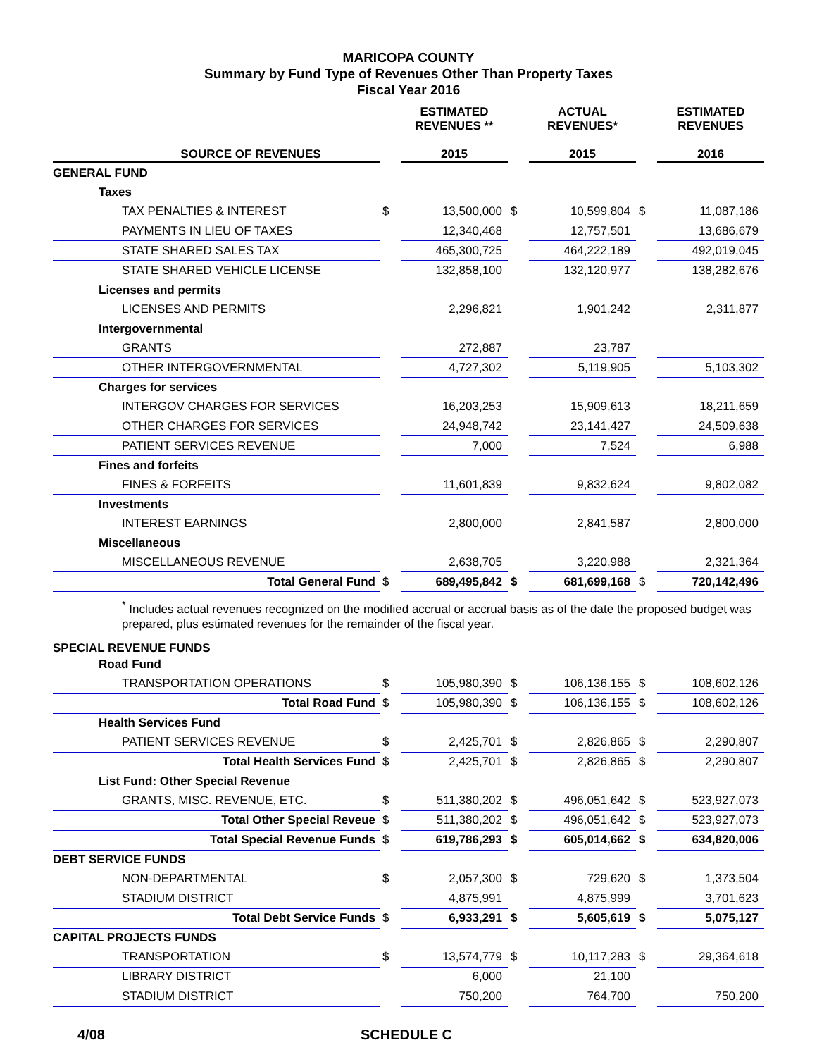MARICOPA COUNTY
Summary by Fund Type of Revenues Other Than Property Taxes
Fiscal Year 2016
| | | ESTIMATED REVENUES ** | | ACTUAL REVENUES* | | ESTIMATED REVENUES |
| --- | --- | --- | --- | --- | --- | --- |
| SOURCE OF REVENUES | | 2015 | | 2015 | | 2016 |
| GENERAL FUND | | | | | | |
| Taxes | | | | | | |
| TAX PENALTIES & INTEREST | $ | 13,500,000 | $ | 10,599,804 | $ | 11,087,186 |
| PAYMENTS IN LIEU OF TAXES | | 12,340,468 | | 12,757,501 | | 13,686,679 |
| STATE SHARED SALES TAX | | 465,300,725 | | 464,222,189 | | 492,019,045 |
| STATE SHARED VEHICLE LICENSE | | 132,858,100 | | 132,120,977 | | 138,282,676 |
| Licenses and permits | | | | | | |
| LICENSES AND PERMITS | | 2,296,821 | | 1,901,242 | | 2,311,877 |
| Intergovernmental | | | | | | |
| GRANTS | | 272,887 | | 23,787 | | |
| OTHER INTERGOVERNMENTAL | | 4,727,302 | | 5,119,905 | | 5,103,302 |
| Charges for services | | | | | | |
| INTERGOV CHARGES FOR SERVICES | | 16,203,253 | | 15,909,613 | | 18,211,659 |
| OTHER CHARGES FOR SERVICES | | 24,948,742 | | 23,141,427 | | 24,509,638 |
| PATIENT SERVICES REVENUE | | 7,000 | | 7,524 | | 6,988 |
| Fines and forfeits | | | | | | |
| FINES & FORFEITS | | 11,601,839 | | 9,832,624 | | 9,802,082 |
| Investments | | | | | | |
| INTEREST EARNINGS | | 2,800,000 | | 2,841,587 | | 2,800,000 |
| Miscellaneous | | | | | | |
| MISCELLANEOUS REVENUE | | 2,638,705 | | 3,220,988 | | 2,321,364 |
| Total General Fund | $ | 689,495,842 | $ | 681,699,168 | $ | 720,142,496 |
| <sup>*</sup> Includes actual revenues recognized on the modified accrual or accrual basis as of the date the proposed budget was prepared, plus estimated revenues for the remainder of the fiscal year. | | | | | | |
| SPECIAL REVENUE FUNDS | | | | | | |
| Road Fund | | | | | | |
| TRANSPORTATION OPERATIONS | $ | 105,980,390 | $ | 106,136,155 | $ | 108,602,126 |
| Total Road Fund | $ | 105,980,390 | $ | 106,136,155 | $ | 108,602,126 |
| Health Services Fund | | | | | | |
| PATIENT SERVICES REVENUE | $ | 2,425,701 | $ | 2,826,865 | $ | 2,290,807 |
| Total Health Services Fund | $ | 2,425,701 | $ | 2,826,865 | $ | 2,290,807 |
| List Fund: Other Special Revenue | | | | | | |
| GRANTS, MISC. REVENUE, ETC. | $ | 511,380,202 | $ | 496,051,642 | $ | 523,927,073 |
| Total Other Special Reveue | $ | 511,380,202 | $ | 496,051,642 | $ | 523,927,073 |
| Total Special Revenue Funds | $ | 619,786,293 | $ | 605,014,662 | $ | 634,820,006 |
| DEBT SERVICE FUNDS | | | | | | |
| NON-DEPARTMENTAL | $ | 2,057,300 | $ | 729,620 | $ | 1,373,504 |
| STADIUM DISTRICT | | 4,875,991 | | 4,875,999 | | 3,701,623 |
| Total Debt Service Funds | $ | 6,933,291 | $ | 5,605,619 | $ | 5,075,127 |
| CAPITAL PROJECTS FUNDS | | | | | | |
| TRANSPORTATION | $ | 13,574,779 | $ | 10,117,283 | $ | 29,364,618 |
| LIBRARY DISTRICT | | 6,000 | | 21,100 | | |
| STADIUM DISTRICT | | 750,200 | | 764,700 | | 750,200 |
4/08 SCHEDULE C